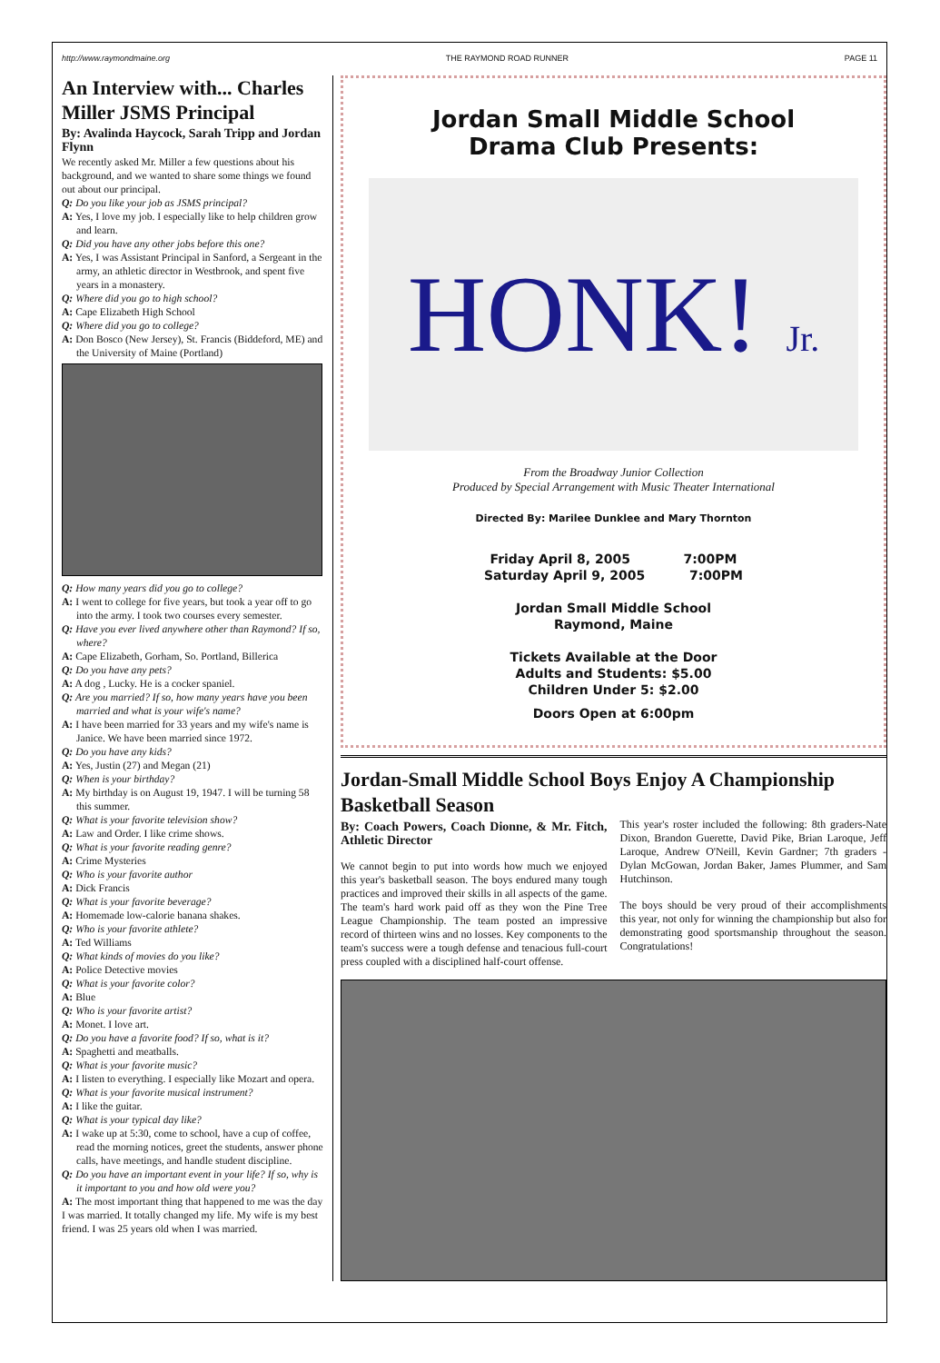http://www.raymondmaine.org THE RAYMOND ROAD RUNNER PAGE 11
An Interview with... Charles Miller JSMS Principal
By: Avalinda Haycock, Sarah Tripp and Jordan Flynn
We recently asked Mr. Miller a few questions about his background, and we wanted to share some things we found out about our principal.
Q: Do you like your job as JSMS principal?
A: Yes, I love my job. I especially like to help children grow and learn.
Q: Did you have any other jobs before this one?
A: Yes, I was Assistant Principal in Sanford, a Sergeant in the army, an athletic director in Westbrook, and spent five years in a monastery.
Q: Where did you go to high school?
A: Cape Elizabeth High School
Q: Where did you go to college?
A: Don Bosco (New Jersey), St. Francis (Biddeford, ME) and the University of Maine (Portland)
Q: How many years did you go to college?
A: I went to college for five years, but took a year off to go into the army. I took two courses every semester.
Q: Have you ever lived anywhere other than Raymond? If so, where?
A: Cape Elizabeth, Gorham, So. Portland, Billerica
Q: Do you have any pets?
A: A dog , Lucky. He is a cocker spaniel.
Q: Are you married? If so, how many years have you been married and what is your wife's name?
A: I have been married for 33 years and my wife's name is Janice. We have been married since 1972.
Q: Do you have any kids?
A: Yes, Justin (27) and Megan (21)
Q: When is your birthday?
A: My birthday is on August 19, 1947. I will be turning 58 this summer.
Q: What is your favorite television show?
A: Law and Order. I like crime shows.
Q: What is your favorite reading genre?
A: Crime Mysteries
Q: Who is your favorite author
A: Dick Francis
Q: What is your favorite beverage?
A: Homemade low-calorie banana shakes.
Q: Who is your favorite athlete?
A: Ted Williams
Q: What kinds of movies do you like?
A: Police Detective movies
Q: What is your favorite color?
A: Blue
Q: Who is your favorite artist?
A: Monet. I love art.
Q: Do you have a favorite food? If so, what is it?
A: Spaghetti and meatballs.
Q: What is your favorite music?
A: I listen to everything. I especially like Mozart and opera.
Q: What is your favorite musical instrument?
A: I like the guitar.
Q: What is your typical day like?
A: I wake up at 5:30, come to school, have a cup of coffee, read the morning notices, greet the students, answer phone calls, have meetings, and handle student discipline.
Q: Do you have an important event in your life? If so, why is it important to you and how old were you?
A: The most important thing that happened to me was the day I was married. It totally changed my life. My wife is my best friend. I was 25 years old when I was married.
Jordan Small Middle School
Drama Club Presents:
HONK! Jr.
From the Broadway Junior Collection
Produced by Special Arrangement with Music Theater International
Directed By: Marilee Dunklee and Mary Thornton
Friday April 8, 2005 7:00PM
Saturday April 9, 2005 7:00PM
Jordan Small Middle School
Raymond, Maine
Tickets Available at the Door
Adults and Students: $5.00
Children Under 5: $2.00
Doors Open at 6:00pm
Jordan-Small Middle School Boys Enjoy A Championship Basketball Season
By: Coach Powers, Coach Dionne, & Mr. Fitch, Athletic Director
We cannot begin to put into words how much we enjoyed this year's basketball season. The boys endured many tough practices and improved their skills in all aspects of the game. The team's hard work paid off as they won the Pine Tree League Championship. The team posted an impressive record of thirteen wins and no losses. Key components to the team's success were a tough defense and tenacious full-court press coupled with a disciplined half-court offense.
This year's roster included the following: 8th graders-Nate Dixon, Brandon Guerette, David Pike, Brian Laroque, Jeff Laroque, Andrew O'Neill, Kevin Gardner; 7th graders - Dylan McGowan, Jordan Baker, James Plummer, and Sam Hutchinson.
The boys should be very proud of their accomplishments this year, not only for winning the championship but also for demonstrating good sportsmanship throughout the season. Congratulations!